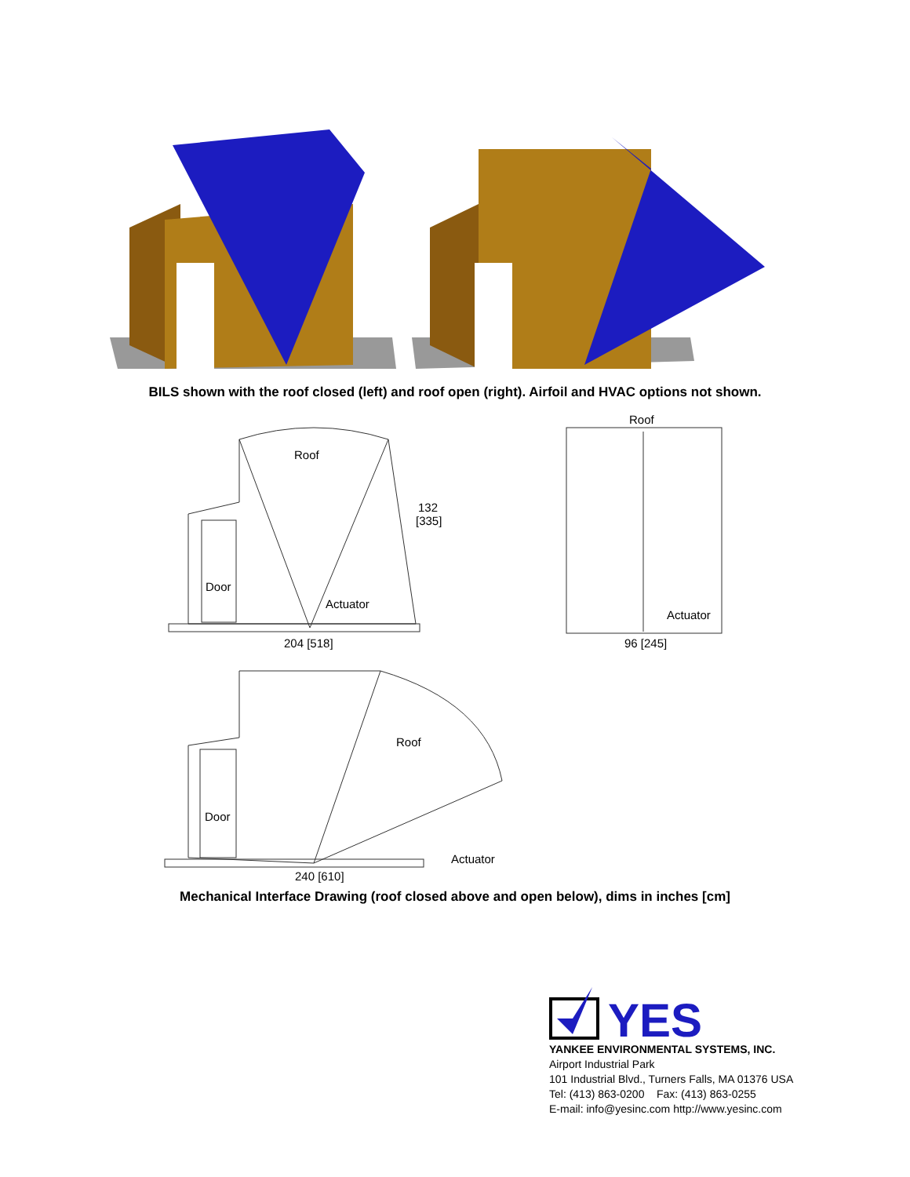BILS shown with the roof closed (left) and roof open (right). Airfoil and HVAC options not shown.
Roof
132
[335]
Door
Actuator
204 [518]
Roof
Actuator
96 [245]
Roof
Door
Actuator
240 [610]
Mechanical Interface Drawing (roof closed above and open below), dims in inches [cm]
YES
YANKEE ENVIRONMENTAL SYSTEMS, INC.
Airport Industrial Park
101 Industrial Blvd., Turners Falls, MA 01376 USA
Tel: (413) 863-0200 Fax: (413) 863-0255
E-mail: info@yesinc.com http://www.yesinc.com